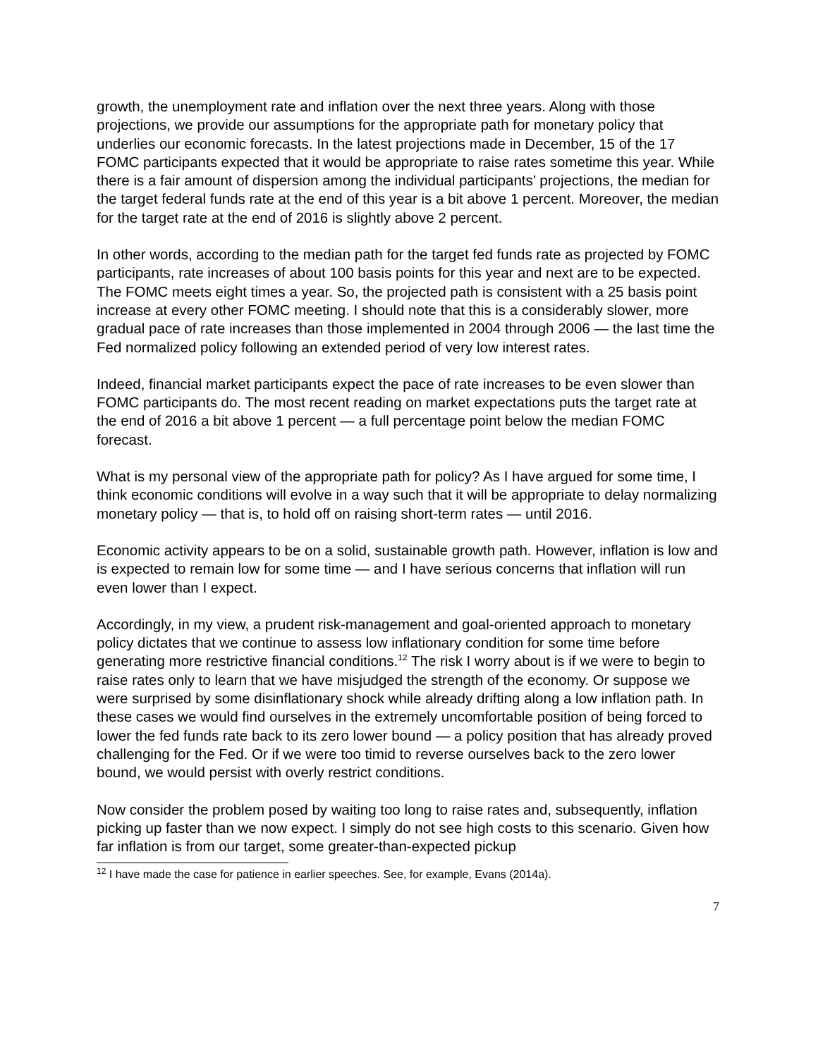growth, the unemployment rate and inflation over the next three years. Along with those projections, we provide our assumptions for the appropriate path for monetary policy that underlies our economic forecasts. In the latest projections made in December, 15 of the 17 FOMC participants expected that it would be appropriate to raise rates sometime this year. While there is a fair amount of dispersion among the individual participants’ projections, the median for the target federal funds rate at the end of this year is a bit above 1 percent. Moreover, the median for the target rate at the end of 2016 is slightly above 2 percent.
In other words, according to the median path for the target fed funds rate as projected by FOMC participants, rate increases of about 100 basis points for this year and next are to be expected. The FOMC meets eight times a year. So, the projected path is consistent with a 25 basis point increase at every other FOMC meeting. I should note that this is a considerably slower, more gradual pace of rate increases than those implemented in 2004 through 2006 — the last time the Fed normalized policy following an extended period of very low interest rates.
Indeed, financial market participants expect the pace of rate increases to be even slower than FOMC participants do. The most recent reading on market expectations puts the target rate at the end of 2016 a bit above 1 percent — a full percentage point below the median FOMC forecast.
What is my personal view of the appropriate path for policy? As I have argued for some time, I think economic conditions will evolve in a way such that it will be appropriate to delay normalizing monetary policy — that is, to hold off on raising short-term rates — until 2016.
Economic activity appears to be on a solid, sustainable growth path. However, inflation is low and is expected to remain low for some time — and I have serious concerns that inflation will run even lower than I expect.
Accordingly, in my view, a prudent risk-management and goal-oriented approach to monetary policy dictates that we continue to assess low inflationary condition for some time before generating more restrictive financial conditions.<sup>12</sup> The risk I worry about is if we were to begin to raise rates only to learn that we have misjudged the strength of the economy. Or suppose we were surprised by some disinflationary shock while already drifting along a low inflation path. In these cases we would find ourselves in the extremely uncomfortable position of being forced to lower the fed funds rate back to its zero lower bound — a policy position that has already proved challenging for the Fed. Or if we were too timid to reverse ourselves back to the zero lower bound, we would persist with overly restrict conditions.
Now consider the problem posed by waiting too long to raise rates and, subsequently, inflation picking up faster than we now expect. I simply do not see high costs to this scenario. Given how far inflation is from our target, some greater-than-expected pickup
<sup>12</sup> I have made the case for patience in earlier speeches. See, for example, Evans (2014a).
7